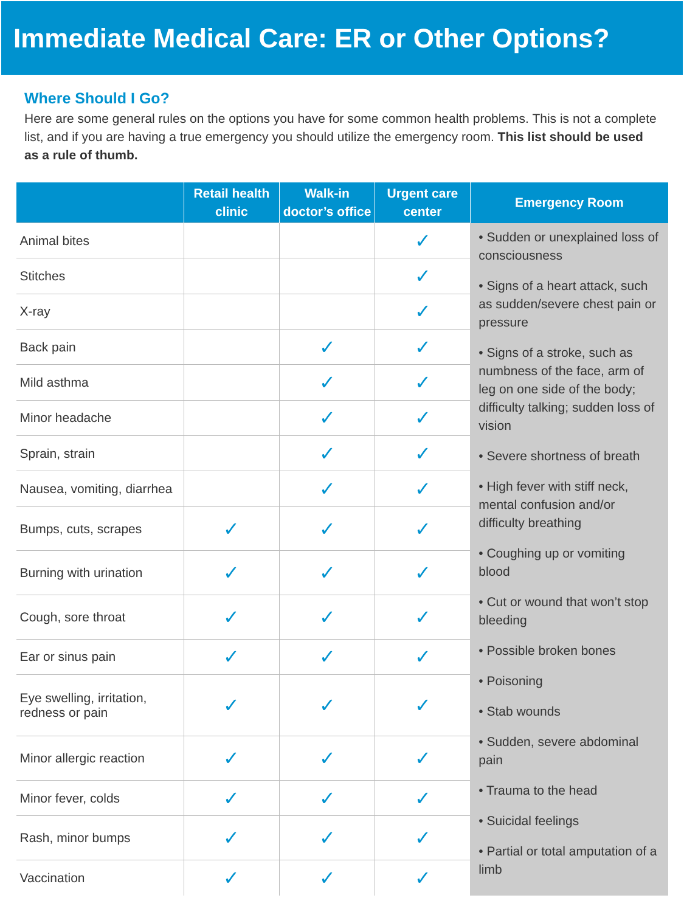Immediate Medical Care: ER or Other Options?
Where Should I Go?
Here are some general rules on the options you have for some common health problems. This is not a complete list, and if you are having a true emergency you should utilize the emergency room. This list should be used as a rule of thumb.
| | Retail health clinic | Walk-in doctor’s office | Urgent care center | Emergency Room |
| --- | --- | --- | --- | --- |
| Animal bites | | | ✓ | • Sudden or unexplained loss of consciousness • Signs of a heart attack, such as sudden/severe chest pain or pressure • Signs of a stroke, such as numbness of the face, arm of leg on one side of the body; difficulty talking; sudden loss of vision • Severe shortness of breath • High fever with stiff neck, mental confusion and/or difficulty breathing • Coughing up or vomiting blood • Cut or wound that won’t stop bleeding • Possible broken bones • Poisoning • Stab wounds • Sudden, severe abdominal pain • Trauma to the head • Suicidal feelings • Partial or total amputation of a limb |
| Stitches | | | ✓ | |
| X-ray | | | ✓ | |
| Back pain | | ✓ | ✓ | |
| Mild asthma | | ✓ | ✓ | |
| Minor headache | | ✓ | ✓ | |
| Sprain, strain | | ✓ | ✓ | |
| Nausea, vomiting, diarrhea | | ✓ | ✓ | |
| Bumps, cuts, scrapes | ✓ | ✓ | ✓ | |
| Burning with urination | ✓ | ✓ | ✓ | |
| Cough, sore throat | ✓ | ✓ | ✓ | |
| Ear or sinus pain | ✓ | ✓ | ✓ | |
| Eye swelling, irritation, redness or pain | ✓ | ✓ | ✓ | |
| Minor allergic reaction | ✓ | ✓ | ✓ | |
| Minor fever, colds | ✓ | ✓ | ✓ | |
| Rash, minor bumps | ✓ | ✓ | ✓ | |
| Vaccination | ✓ | ✓ | ✓ | |